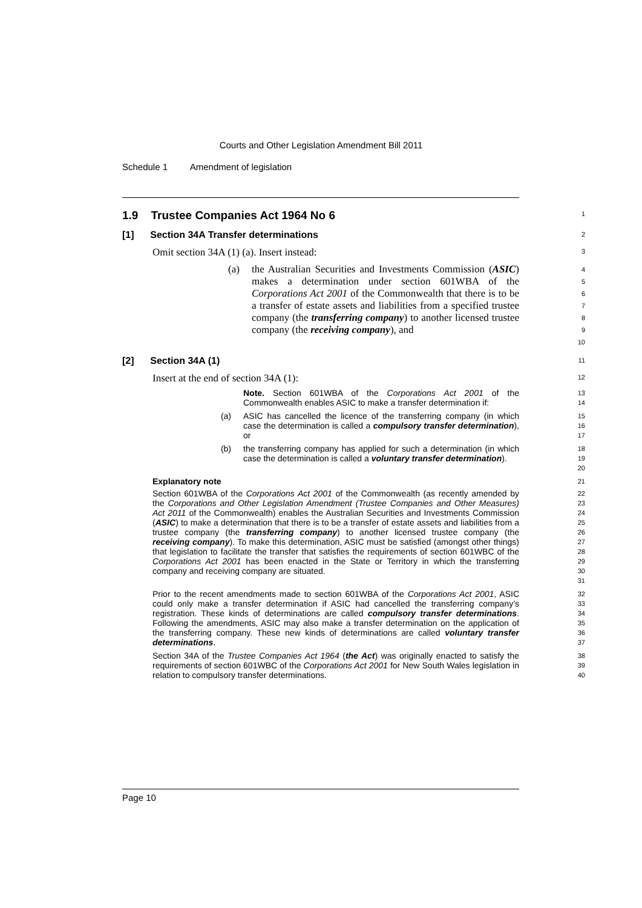Courts and Other Legislation Amendment Bill 2011
Schedule 1 Amendment of legislation
1.9 Trustee Companies Act 1964 No 6
1
[1] Section 34A Transfer determinations
2
Omit section 34A (1) (a). Insert instead:
3
(a) the Australian Securities and Investments Commission (ASIC) makes a determination under section 601WBA of the Corporations Act 2001 of the Commonwealth that there is to be a transfer of estate assets and liabilities from a specified trustee company (the transferring company) to another licensed trustee company (the receiving company), and
4
5
6
7
8
9
10
[2] Section 34A (1)
11
Insert at the end of section 34A (1):
12
Note. Section 601WBA of the Corporations Act 2001 of the Commonwealth enables ASIC to make a transfer determination if:
13
14
(a) ASIC has cancelled the licence of the transferring company (in which case the determination is called a compulsory transfer determination), or
15
16
17
(b) the transferring company has applied for such a determination (in which case the determination is called a voluntary transfer determination).
18
19
20
Explanatory note
21
Section 601WBA of the Corporations Act 2001 of the Commonwealth (as recently amended by the Corporations and Other Legislation Amendment (Trustee Companies and Other Measures) Act 2011 of the Commonwealth) enables the Australian Securities and Investments Commission (ASIC) to make a determination that there is to be a transfer of estate assets and liabilities from a trustee company (the transferring company) to another licensed trustee company (the receiving company). To make this determination, ASIC must be satisfied (amongst other things) that legislation to facilitate the transfer that satisfies the requirements of section 601WBC of the Corporations Act 2001 has been enacted in the State or Territory in which the transferring company and receiving company are situated.
22
23
24
25
26
27
28
29
30
31
Prior to the recent amendments made to section 601WBA of the Corporations Act 2001, ASIC could only make a transfer determination if ASIC had cancelled the transferring company’s registration. These kinds of determinations are called compulsory transfer determinations. Following the amendments, ASIC may also make a transfer determination on the application of the transferring company. These new kinds of determinations are called voluntary transfer determinations.
32
33
34
35
36
37
Section 34A of the Trustee Companies Act 1964 (the Act) was originally enacted to satisfy the requirements of section 601WBC of the Corporations Act 2001 for New South Wales legislation in relation to compulsory transfer determinations.
38
39
40
Page 10